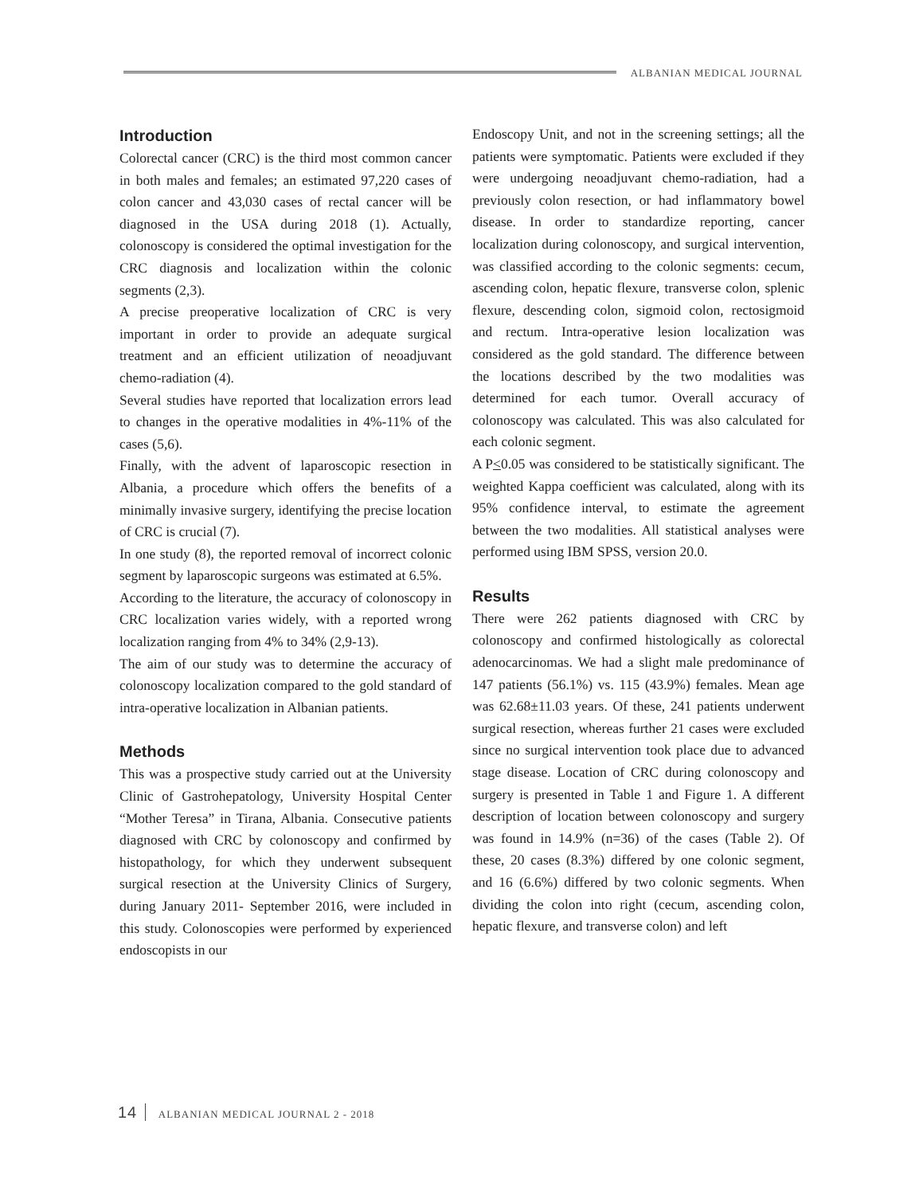ALBANIAN MEDICAL JOURNAL
Introduction
Colorectal cancer (CRC) is the third most common cancer in both males and females; an estimated 97,220 cases of colon cancer and 43,030 cases of rectal cancer will be diagnosed in the USA during 2018 (1). Actually, colonoscopy is considered the optimal investigation for the CRC diagnosis and localization within the colonic segments (2,3).
A precise preoperative localization of CRC is very important in order to provide an adequate surgical treatment and an efficient utilization of neoadjuvant chemo-radiation (4).
Several studies have reported that localization errors lead to changes in the operative modalities in 4%-11% of the cases (5,6).
Finally, with the advent of laparoscopic resection in Albania, a procedure which offers the benefits of a minimally invasive surgery, identifying the precise location of CRC is crucial (7).
In one study (8), the reported removal of incorrect colonic segment by laparoscopic surgeons was estimated at 6.5%.
According to the literature, the accuracy of colonoscopy in CRC localization varies widely, with a reported wrong localization ranging from 4% to 34% (2,9-13).
The aim of our study was to determine the accuracy of colonoscopy localization compared to the gold standard of intra-operative localization in Albanian patients.
Methods
This was a prospective study carried out at the University Clinic of Gastrohepatology, University Hospital Center “Mother Teresa” in Tirana, Albania. Consecutive patients diagnosed with CRC by colonoscopy and confirmed by histopathology, for which they underwent subsequent surgical resection at the University Clinics of Surgery, during January 2011- September 2016, were included in this study. Colonoscopies were performed by experienced endoscopists in our
Endoscopy Unit, and not in the screening settings; all the patients were symptomatic. Patients were excluded if they were undergoing neoadjuvant chemo-radiation, had a previously colon resection, or had inflammatory bowel disease. In order to standardize reporting, cancer localization during colonoscopy, and surgical intervention, was classified according to the colonic segments: cecum, ascending colon, hepatic flexure, transverse colon, splenic flexure, descending colon, sigmoid colon, rectosigmoid and rectum. Intra-operative lesion localization was considered as the gold standard. The difference between the locations described by the two modalities was determined for each tumor. Overall accuracy of colonoscopy was calculated. This was also calculated for each colonic segment.
A P<0.05 was considered to be statistically significant. The weighted Kappa coefficient was calculated, along with its 95% confidence interval, to estimate the agreement between the two modalities. All statistical analyses were performed using IBM SPSS, version 20.0.
Results
There were 262 patients diagnosed with CRC by colonoscopy and confirmed histologically as colorectal adenocarcinomas. We had a slight male predominance of 147 patients (56.1%) vs. 115 (43.9%) females. Mean age was 62.68±11.03 years. Of these, 241 patients underwent surgical resection, whereas further 21 cases were excluded since no surgical intervention took place due to advanced stage disease. Location of CRC during colonoscopy and surgery is presented in Table 1 and Figure 1. A different description of location between colonoscopy and surgery was found in 14.9% (n=36) of the cases (Table 2). Of these, 20 cases (8.3%) differed by one colonic segment, and 16 (6.6%) differed by two colonic segments. When dividing the colon into right (cecum, ascending colon, hepatic flexure, and transverse colon) and left
14 ALBANIAN MEDICAL JOURNAL 2 - 2018